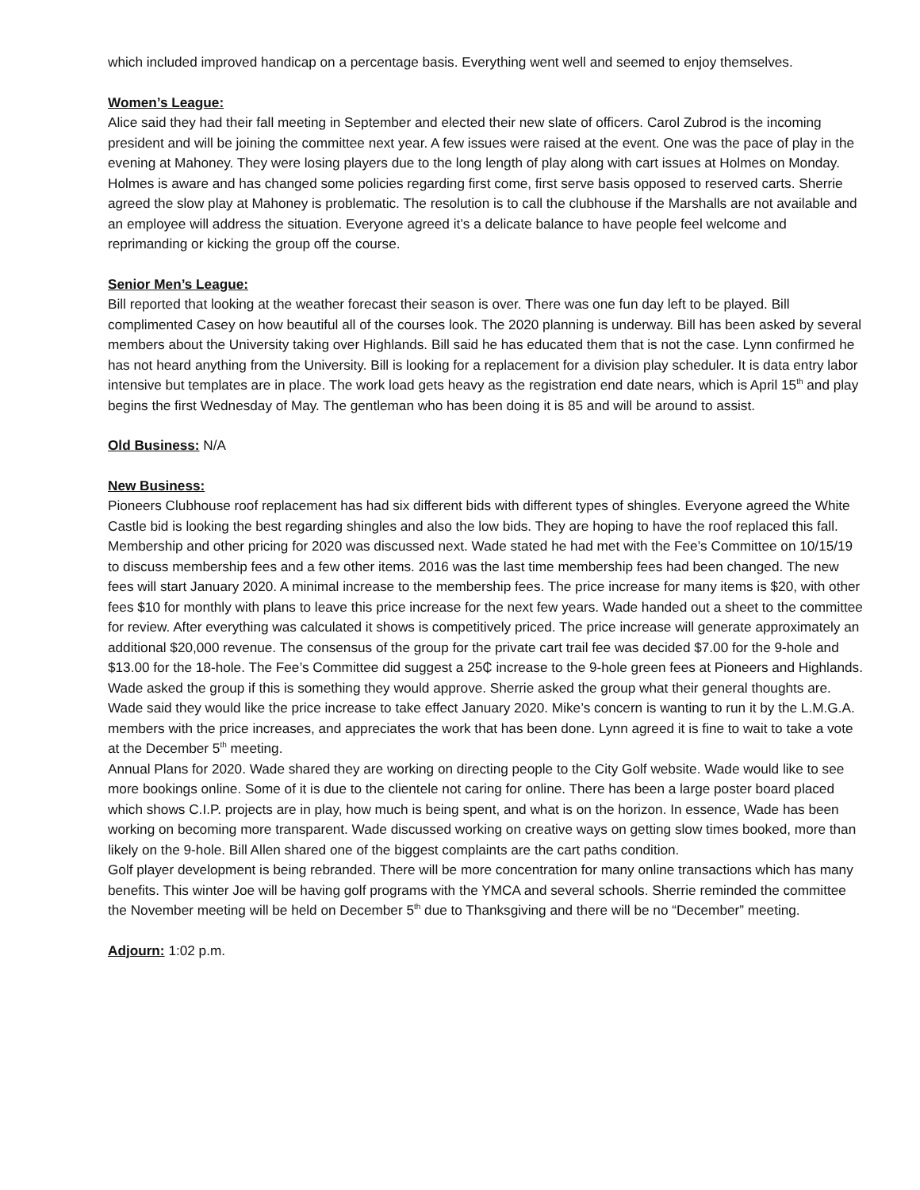which included improved handicap on a percentage basis. Everything went well and seemed to enjoy themselves.
Women’s League:
Alice said they had their fall meeting in September and elected their new slate of officers. Carol Zubrod is the incoming president and will be joining the committee next year. A few issues were raised at the event. One was the pace of play in the evening at Mahoney. They were losing players due to the long length of play along with cart issues at Holmes on Monday. Holmes is aware and has changed some policies regarding first come, first serve basis opposed to reserved carts. Sherrie agreed the slow play at Mahoney is problematic. The resolution is to call the clubhouse if the Marshalls are not available and an employee will address the situation. Everyone agreed it’s a delicate balance to have people feel welcome and reprimanding or kicking the group off the course.
Senior Men’s League:
Bill reported that looking at the weather forecast their season is over. There was one fun day left to be played. Bill complimented Casey on how beautiful all of the courses look. The 2020 planning is underway. Bill has been asked by several members about the University taking over Highlands. Bill said he has educated them that is not the case. Lynn confirmed he has not heard anything from the University. Bill is looking for a replacement for a division play scheduler. It is data entry labor intensive but templates are in place. The work load gets heavy as the registration end date nears, which is April 15<sup>th</sup> and play begins the first Wednesday of May. The gentleman who has been doing it is 85 and will be around to assist.
Old Business: N/A
New Business:
Pioneers Clubhouse roof replacement has had six different bids with different types of shingles. Everyone agreed the White Castle bid is looking the best regarding shingles and also the low bids. They are hoping to have the roof replaced this fall. Membership and other pricing for 2020 was discussed next. Wade stated he had met with the Fee’s Committee on 10/15/19 to discuss membership fees and a few other items. 2016 was the last time membership fees had been changed. The new fees will start January 2020. A minimal increase to the membership fees. The price increase for many items is $20, with other fees $10 for monthly with plans to leave this price increase for the next few years. Wade handed out a sheet to the committee for review. After everything was calculated it shows is competitively priced. The price increase will generate approximately an additional $20,000 revenue. The consensus of the group for the private cart trail fee was decided $7.00 for the 9-hole and $13.00 for the 18-hole. The Fee’s Committee did suggest a 25₵ increase to the 9-hole green fees at Pioneers and Highlands. Wade asked the group if this is something they would approve. Sherrie asked the group what their general thoughts are. Wade said they would like the price increase to take effect January 2020. Mike’s concern is wanting to run it by the L.M.G.A. members with the price increases, and appreciates the work that has been done. Lynn agreed it is fine to wait to take a vote at the December 5<sup>th</sup> meeting.
Annual Plans for 2020. Wade shared they are working on directing people to the City Golf website. Wade would like to see more bookings online. Some of it is due to the clientele not caring for online. There has been a large poster board placed which shows C.I.P. projects are in play, how much is being spent, and what is on the horizon. In essence, Wade has been working on becoming more transparent. Wade discussed working on creative ways on getting slow times booked, more than likely on the 9-hole. Bill Allen shared one of the biggest complaints are the cart paths condition.
Golf player development is being rebranded. There will be more concentration for many online transactions which has many benefits. This winter Joe will be having golf programs with the YMCA and several schools. Sherrie reminded the committee the November meeting will be held on December 5<sup>th</sup> due to Thanksgiving and there will be no “December” meeting.
Adjourn: 1:02 p.m.